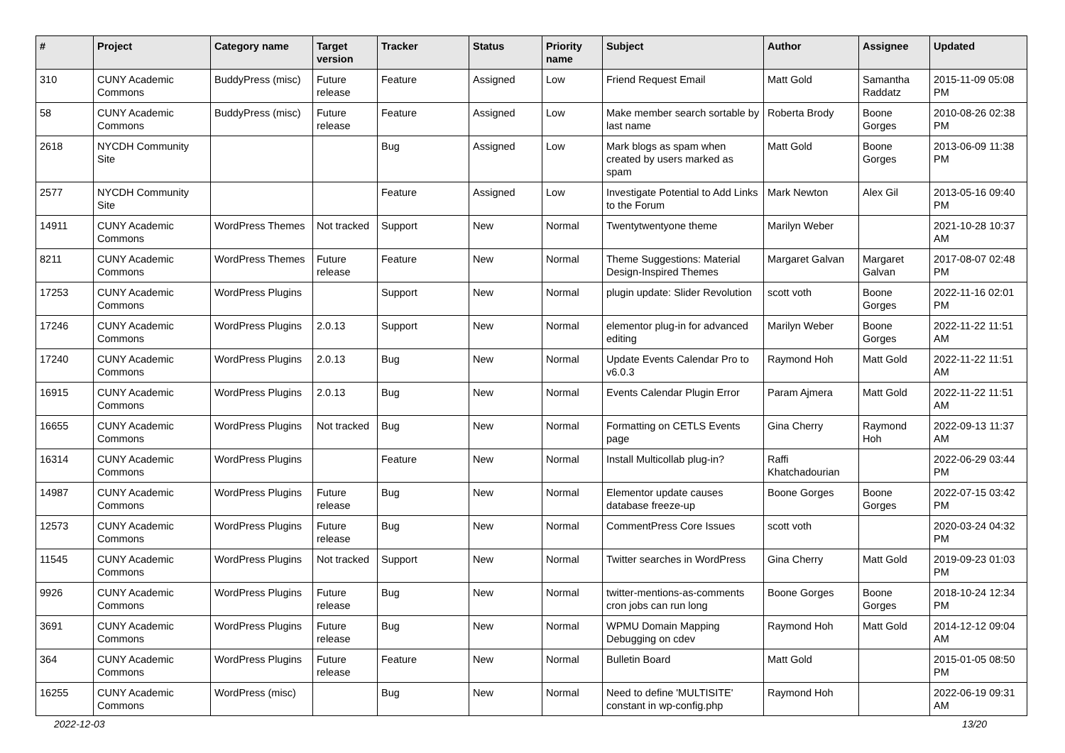| # | Project | Category name | Target version | Tracker | Status | Priority name | Subject | Author | Assignee | Updated |
| --- | --- | --- | --- | --- | --- | --- | --- | --- | --- | --- |
| 310 | CUNY Academic Commons | BuddyPress (misc) | Future release | Feature | Assigned | Low | Friend Request Email | Matt Gold | Samantha Raddatz | 2015-11-09 05:08 PM |
| 58 | CUNY Academic Commons | BuddyPress (misc) | Future release | Feature | Assigned | Low | Make member search sortable by last name | Roberta Brody | Boone Gorges | 2010-08-26 02:38 PM |
| 2618 | NYCDH Community Site | | | Bug | Assigned | Low | Mark blogs as spam when created by users marked as spam | Matt Gold | Boone Gorges | 2013-06-09 11:38 PM |
| 2577 | NYCDH Community Site | | | Feature | Assigned | Low | Investigate Potential to Add Links to the Forum | Mark Newton | Alex Gil | 2013-05-16 09:40 PM |
| 14911 | CUNY Academic Commons | WordPress Themes | Not tracked | Support | New | Normal | Twentytwentyone theme | Marilyn Weber | | 2021-10-28 10:37 AM |
| 8211 | CUNY Academic Commons | WordPress Themes | Future release | Feature | New | Normal | Theme Suggestions: Material Design-Inspired Themes | Margaret Galvan | Margaret Galvan | 2017-08-07 02:48 PM |
| 17253 | CUNY Academic Commons | WordPress Plugins | | Support | New | Normal | plugin update: Slider Revolution | scott voth | Boone Gorges | 2022-11-16 02:01 PM |
| 17246 | CUNY Academic Commons | WordPress Plugins | 2.0.13 | Support | New | Normal | elementor plug-in for advanced editing | Marilyn Weber | Boone Gorges | 2022-11-22 11:51 AM |
| 17240 | CUNY Academic Commons | WordPress Plugins | 2.0.13 | Bug | New | Normal | Update Events Calendar Pro to v6.0.3 | Raymond Hoh | Matt Gold | 2022-11-22 11:51 AM |
| 16915 | CUNY Academic Commons | WordPress Plugins | 2.0.13 | Bug | New | Normal | Events Calendar Plugin Error | Param Ajmera | Matt Gold | 2022-11-22 11:51 AM |
| 16655 | CUNY Academic Commons | WordPress Plugins | Not tracked | Bug | New | Normal | Formatting on CETLS Events page | Gina Cherry | Raymond Hoh | 2022-09-13 11:37 AM |
| 16314 | CUNY Academic Commons | WordPress Plugins | | Feature | New | Normal | Install Multicollab plug-in? | Raffi Khatchadourian | | 2022-06-29 03:44 PM |
| 14987 | CUNY Academic Commons | WordPress Plugins | Future release | Bug | New | Normal | Elementor update causes database freeze-up | Boone Gorges | Boone Gorges | 2022-07-15 03:42 PM |
| 12573 | CUNY Academic Commons | WordPress Plugins | Future release | Bug | New | Normal | CommentPress Core Issues | scott voth | | 2020-03-24 04:32 PM |
| 11545 | CUNY Academic Commons | WordPress Plugins | Not tracked | Support | New | Normal | Twitter searches in WordPress | Gina Cherry | Matt Gold | 2019-09-23 01:03 PM |
| 9926 | CUNY Academic Commons | WordPress Plugins | Future release | Bug | New | Normal | twitter-mentions-as-comments cron jobs can run long | Boone Gorges | Boone Gorges | 2018-10-24 12:34 PM |
| 3691 | CUNY Academic Commons | WordPress Plugins | Future release | Bug | New | Normal | WPMU Domain Mapping Debugging on cdev | Raymond Hoh | Matt Gold | 2014-12-12 09:04 AM |
| 364 | CUNY Academic Commons | WordPress Plugins | Future release | Feature | New | Normal | Bulletin Board | Matt Gold | | 2015-01-05 08:50 PM |
| 16255 | CUNY Academic Commons | WordPress (misc) | | Bug | New | Normal | Need to define 'MULTISITE' constant in wp-config.php | Raymond Hoh | | 2022-06-19 09:31 AM |
2022-12-03 13/20